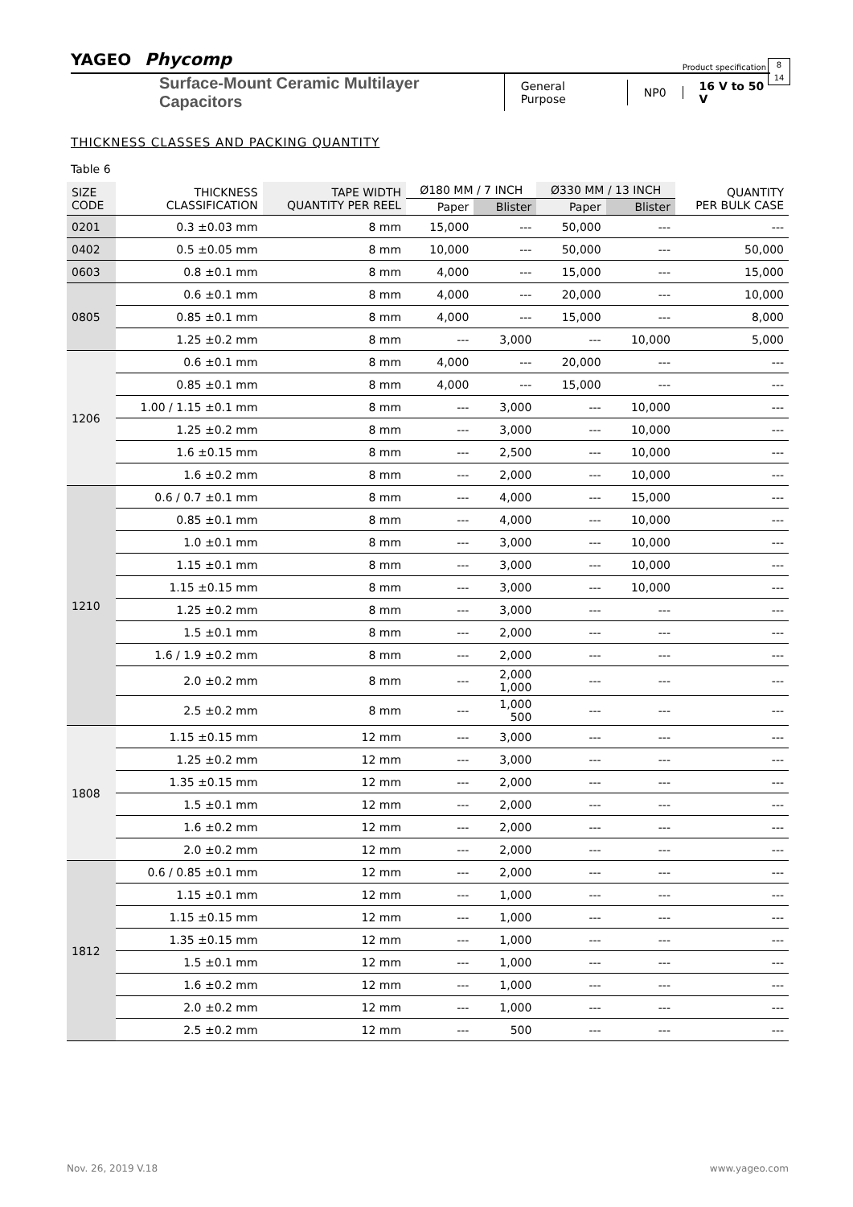YAGEO Phycomp
Product specification
8
14
Surface-Mount Ceramic Multilayer Capacitors General Purpose NP0 16 V to 50 V
THICKNESS CLASSES AND PACKING QUANTITY
Table 6
| SIZE CODE | THICKNESS CLASSIFICATION | TAPE WIDTH QUANTITY PER REEL | Ø180 MM / 7 INCH | | Ø330 MM / 13 INCH | | QUANTITY PER BULK CASE |
| --- | --- | --- | --- | --- | --- | --- | --- |
| | | | Paper | Blister | Paper | Blister | |
| 0201 | 0.3 ±0.03 mm | 8 mm | 15,000 | --- | 50,000 | --- | --- |
| 0402 | 0.5 ±0.05 mm | 8 mm | 10,000 | --- | 50,000 | --- | 50,000 |
| 0603 | 0.8 ±0.1 mm | 8 mm | 4,000 | --- | 15,000 | --- | 15,000 |
| 0805 | 0.6 ±0.1 mm | 8 mm | 4,000 | --- | 20,000 | --- | 10,000 |
| | 0.85 ±0.1 mm | 8 mm | 4,000 | --- | 15,000 | --- | 8,000 |
| | 1.25 ±0.2 mm | 8 mm | --- | 3,000 | --- | 10,000 | 5,000 |
| 1206 | 0.6 ±0.1 mm | 8 mm | 4,000 | --- | 20,000 | --- | --- |
| | 0.85 ±0.1 mm | 8 mm | 4,000 | --- | 15,000 | --- | --- |
| | 1.00 / 1.15 ±0.1 mm | 8 mm | --- | 3,000 | --- | 10,000 | --- |
| | 1.25 ±0.2 mm | 8 mm | --- | 3,000 | --- | 10,000 | --- |
| | 1.6 ±0.15 mm | 8 mm | --- | 2,500 | --- | 10,000 | --- |
| | 1.6 ±0.2 mm | 8 mm | --- | 2,000 | --- | 10,000 | --- |
| 1210 | 0.6 / 0.7 ±0.1 mm | 8 mm | --- | 4,000 | --- | 15,000 | --- |
| | 0.85 ±0.1 mm | 8 mm | --- | 4,000 | --- | 10,000 | --- |
| | 1.0 ±0.1 mm | 8 mm | --- | 3,000 | --- | 10,000 | --- |
| | 1.15 ±0.1 mm | 8 mm | --- | 3,000 | --- | 10,000 | --- |
| | 1.15 ±0.15 mm | 8 mm | --- | 3,000 | --- | 10,000 | --- |
| | 1.25 ±0.2 mm | 8 mm | --- | 3,000 | --- | --- | --- |
| | 1.5 ±0.1 mm | 8 mm | --- | 2,000 | --- | --- | --- |
| | 1.6 / 1.9 ±0.2 mm | 8 mm | --- | 2,000 | --- | --- | --- |
| | 2.0 ±0.2 mm | 8 mm | --- | 2,000 1,000 | --- | --- | --- |
| | 2.5 ±0.2 mm | 8 mm | --- | 1,000 500 | --- | --- | --- |
| 1808 | 1.15 ±0.15 mm | 12 mm | --- | 3,000 | --- | --- | --- |
| | 1.25 ±0.2 mm | 12 mm | --- | 3,000 | --- | --- | --- |
| | 1.35 ±0.15 mm | 12 mm | --- | 2,000 | --- | --- | --- |
| | 1.5 ±0.1 mm | 12 mm | --- | 2,000 | --- | --- | --- |
| | 1.6 ±0.2 mm | 12 mm | --- | 2,000 | --- | --- | --- |
| | 2.0 ±0.2 mm | 12 mm | --- | 2,000 | --- | --- | --- |
| 1812 | 0.6 / 0.85 ±0.1 mm | 12 mm | --- | 2,000 | --- | --- | --- |
| | 1.15 ±0.1 mm | 12 mm | --- | 1,000 | --- | --- | --- |
| | 1.15 ±0.15 mm | 12 mm | --- | 1,000 | --- | --- | --- |
| | 1.35 ±0.15 mm | 12 mm | --- | 1,000 | --- | --- | --- |
| | 1.5 ±0.1 mm | 12 mm | --- | 1,000 | --- | --- | --- |
| | 1.6 ±0.2 mm | 12 mm | --- | 1,000 | --- | --- | --- |
| | 2.0 ±0.2 mm | 12 mm | --- | 1,000 | --- | --- | --- |
| | 2.5 ±0.2 mm | 12 mm | --- | 500 | --- | --- | --- |
Nov. 26, 2019 V.18 www.yageo.com